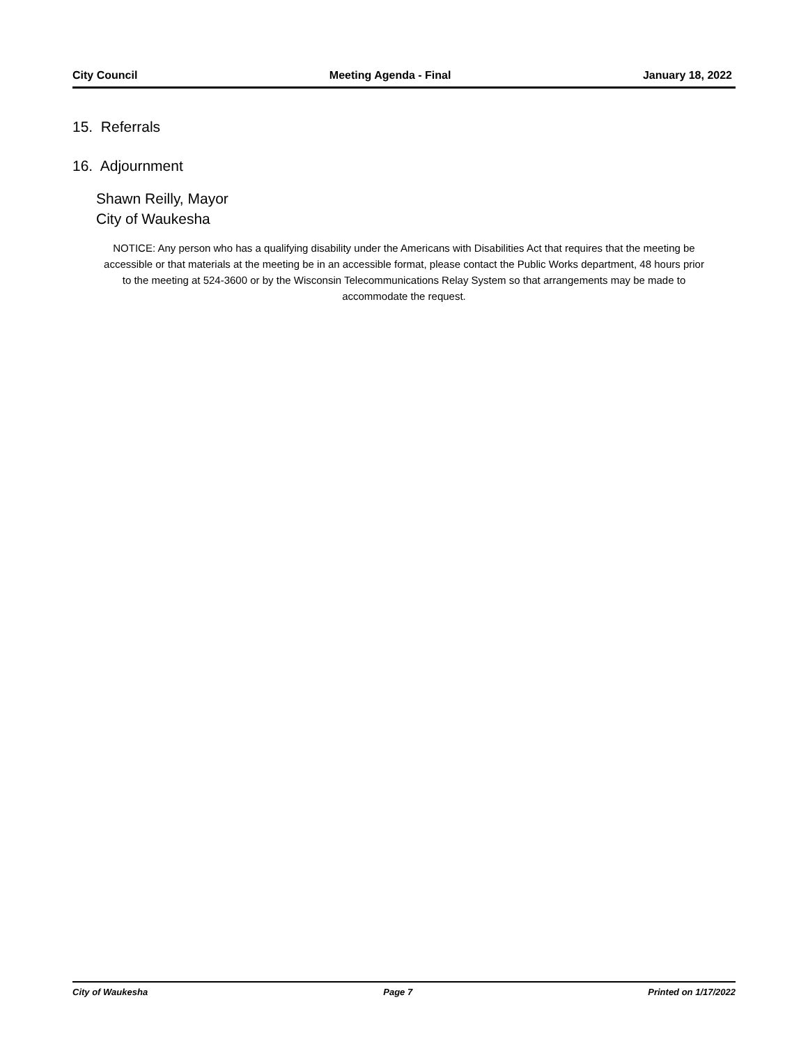City Council Meeting Agenda - Final January 18, 2022
15. Referrals
16. Adjournment
Shawn Reilly, Mayor
City of Waukesha
NOTICE: Any person who has a qualifying disability under the Americans with Disabilities Act that requires that the meeting be accessible or that materials at the meeting be in an accessible format, please contact the Public Works department, 48 hours prior to the meeting at 524-3600 or by the Wisconsin Telecommunications Relay System so that arrangements may be made to accommodate the request.
City of Waukesha Page 7 Printed on 1/17/2022